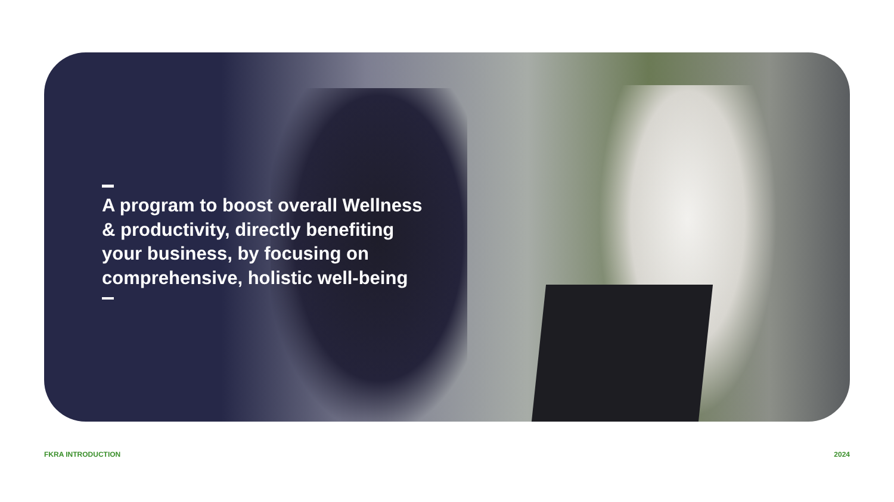A program to boost overall Wellness & productivity, directly benefiting your business, by focusing on comprehensive, holistic well-being
FKRA INTRODUCTION 2024